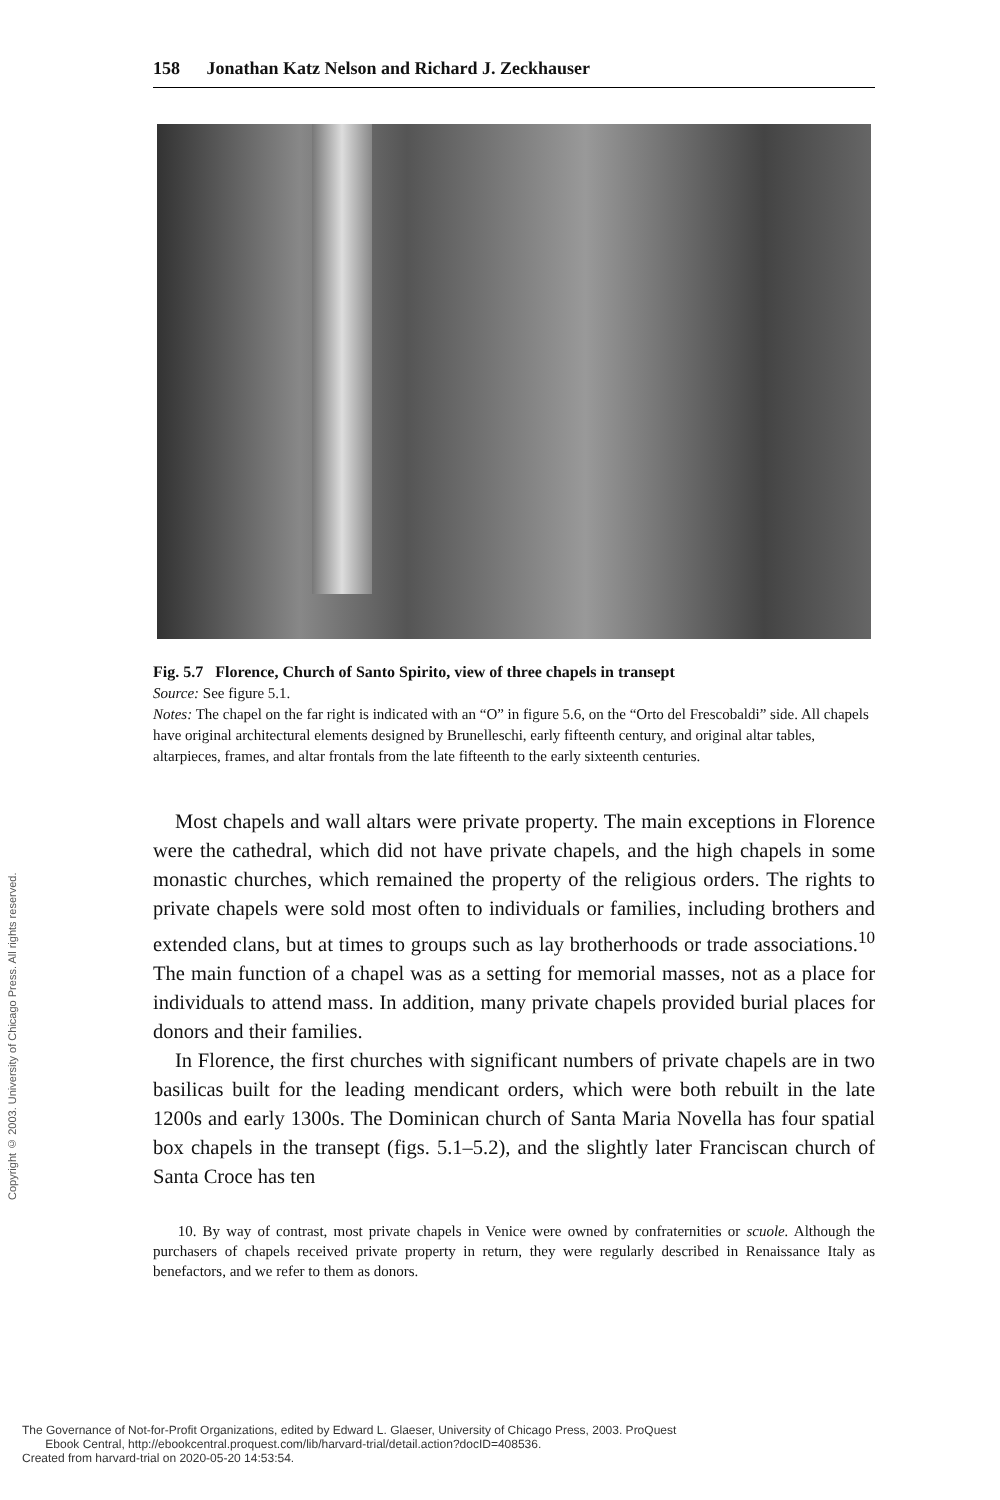158 Jonathan Katz Nelson and Richard J. Zeckhauser
Fig. 5.7 Florence, Church of Santo Spirito, view of three chapels in transept
Source: See figure 5.1.
Notes: The chapel on the far right is indicated with an “O” in figure 5.6, on the “Orto del Frescobaldi” side. All chapels have original architectural elements designed by Brunelleschi, early fifteenth century, and original altar tables, altarpieces, frames, and altar frontals from the late fifteenth to the early sixteenth centuries.
Most chapels and wall altars were private property. The main exceptions in Florence were the cathedral, which did not have private chapels, and the high chapels in some monastic churches, which remained the property of the religious orders. The rights to private chapels were sold most often to individuals or families, including brothers and extended clans, but at times to groups such as lay brotherhoods or trade associations.<sup>10</sup> The main function of a chapel was as a setting for memorial masses, not as a place for individuals to attend mass. In addition, many private chapels provided burial places for donors and their families.
In Florence, the first churches with significant numbers of private chapels are in two basilicas built for the leading mendicant orders, which were both rebuilt in the late 1200s and early 1300s. The Dominican church of Santa Maria Novella has four spatial box chapels in the transept (figs. 5.1–5.2), and the slightly later Franciscan church of Santa Croce has ten
10. By way of contrast, most private chapels in Venice were owned by confraternities or scuole. Although the purchasers of chapels received private property in return, they were regularly described in Renaissance Italy as benefactors, and we refer to them as donors.
Copyright © 2003. University of Chicago Press. All rights reserved.
The Governance of Not-for-Profit Organizations, edited by Edward L. Glaeser, University of Chicago Press, 2003. ProQuest
Ebook Central, http://ebookcentral.proquest.com/lib/harvard-trial/detail.action?docID=408536.
Created from harvard-trial on 2020-05-20 14:53:54.